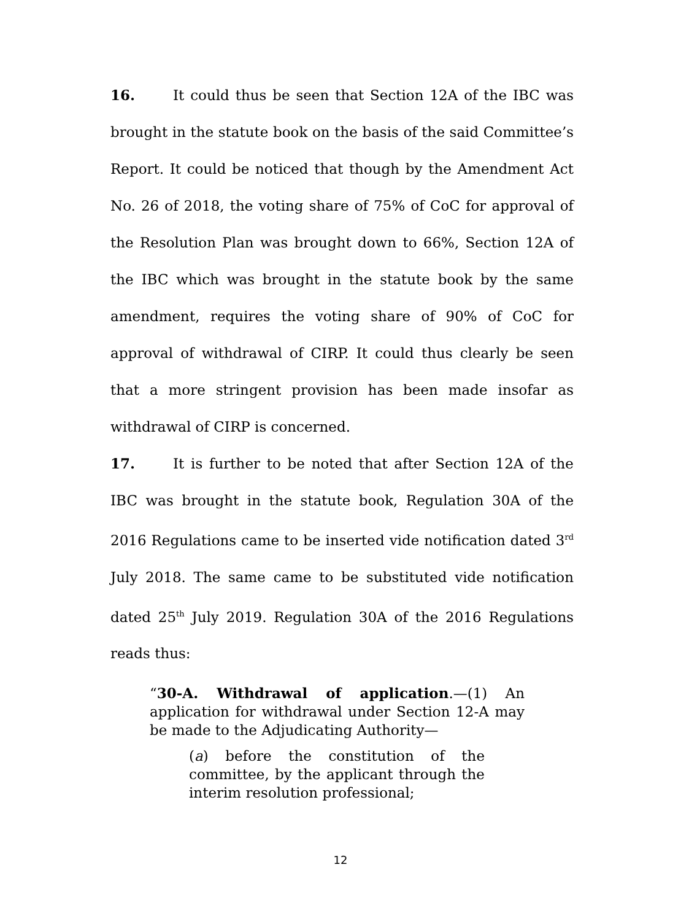16. It could thus be seen that Section 12A of the IBC was brought in the statute book on the basis of the said Committee’s Report. It could be noticed that though by the Amendment Act No. 26 of 2018, the voting share of 75% of CoC for approval of the Resolution Plan was brought down to 66%, Section 12A of the IBC which was brought in the statute book by the same amendment, requires the voting share of 90% of CoC for approval of withdrawal of CIRP. It could thus clearly be seen that a more stringent provision has been made insofar as withdrawal of CIRP is concerned.
17. It is further to be noted that after Section 12A of the IBC was brought in the statute book, Regulation 30A of the 2016 Regulations came to be inserted vide notification dated 3<sup>rd</sup> July 2018. The same came to be substituted vide notification dated 25<sup>th</sup> July 2019. Regulation 30A of the 2016 Regulations reads thus:
“30-A. Withdrawal of application.—(1) An application for withdrawal under Section 12-A may be made to the Adjudicating Authority—
(a) before the constitution of the committee, by the applicant through the interim resolution professional;
12